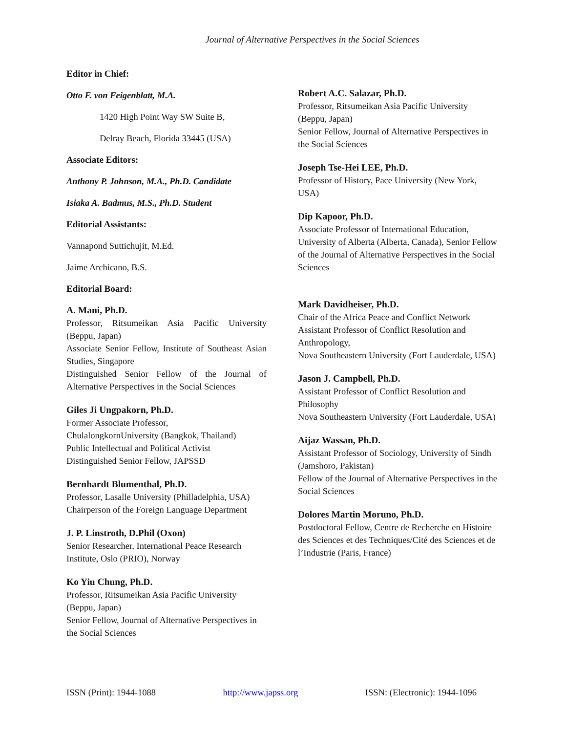Journal of Alternative Perspectives in the Social Sciences
Editor in Chief:
Otto F. von Feigenblatt, M.A.
1420 High Point Way SW Suite B,
Delray Beach, Florida 33445 (USA)
Associate Editors:
Anthony P. Johnson, M.A., Ph.D. Candidate
Isiaka A. Badmus, M.S., Ph.D. Student
Editorial Assistants:
Vannapond Suttichujit, M.Ed.
Jaime Archicano, B.S.
Editorial Board:
A. Mani, Ph.D.
Professor, Ritsumeikan Asia Pacific University (Beppu, Japan)
Associate Senior Fellow, Institute of Southeast Asian Studies, Singapore
Distinguished Senior Fellow of the Journal of Alternative Perspectives in the Social Sciences
Giles Ji Ungpakorn, Ph.D.
Former Associate Professor,
ChulalongkornUniversity (Bangkok, Thailand)
Public Intellectual and Political Activist
Distinguished Senior Fellow, JAPSSD
Bernhardt Blumenthal, Ph.D.
Professor, Lasalle University (Philladelphia, USA)
Chairperson of the Foreign Language Department
J. P. Linstroth, D.Phil (Oxon)
Senior Researcher, International Peace Research Institute, Oslo (PRIO), Norway
Ko Yiu Chung, Ph.D.
Professor, Ritsumeikan Asia Pacific University (Beppu, Japan)
Senior Fellow, Journal of Alternative Perspectives in the Social Sciences
Robert A.C. Salazar, Ph.D.
Professor, Ritsumeikan Asia Pacific University (Beppu, Japan)
Senior Fellow, Journal of Alternative Perspectives in the Social Sciences
Joseph Tse-Hei LEE, Ph.D.
Professor of History, Pace University (New York, USA)
Dip Kapoor, Ph.D.
Associate Professor of International Education, University of Alberta (Alberta, Canada), Senior Fellow of the Journal of Alternative Perspectives in the Social Sciences
Mark Davidheiser, Ph.D.
Chair of the Africa Peace and Conflict Network
Assistant Professor of Conflict Resolution and Anthropology,
Nova Southeastern University (Fort Lauderdale, USA)
Jason J. Campbell, Ph.D.
Assistant Professor of Conflict Resolution and Philosophy
Nova Southeastern University (Fort Lauderdale, USA)
Aijaz Wassan, Ph.D.
Assistant Professor of Sociology, University of Sindh (Jamshoro, Pakistan)
Fellow of the Journal of Alternative Perspectives in the Social Sciences
Dolores Martin Moruno, Ph.D.
Postdoctoral Fellow, Centre de Recherche en Histoire des Sciences et des Techniques/Cité des Sciences et de l’Industrie (Paris, France)
ISSN (Print): 1944-1088 http://www.japss.org ISSN: (Electronic): 1944-1096